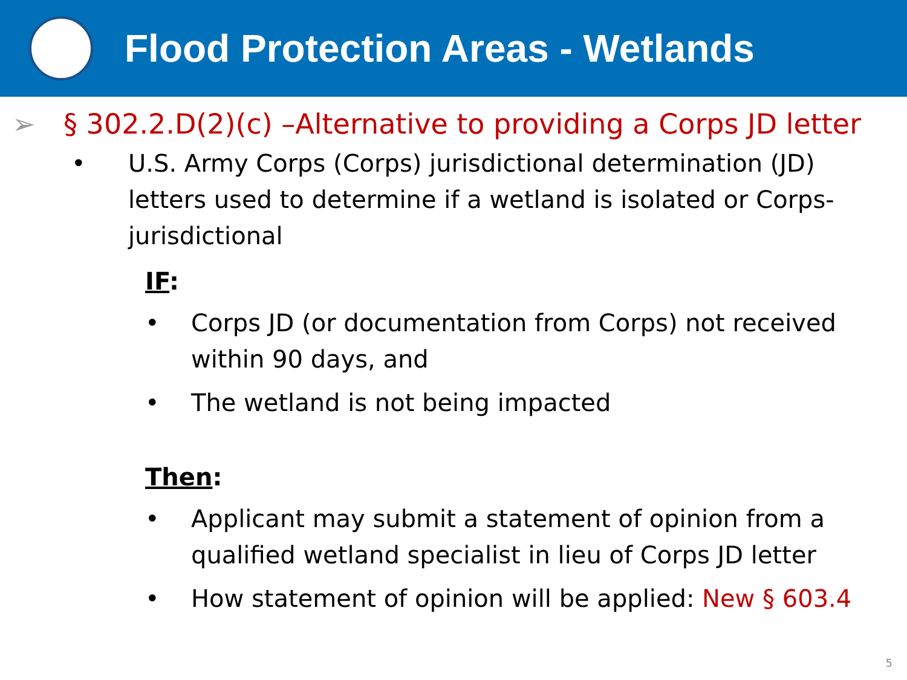Flood Protection Areas - Wetlands
➢ § 302.2.D(2)(c) –Alternative to providing a Corps JD letter
• U.S. Army Corps (Corps) jurisdictional determination (JD) letters used to determine if a wetland is isolated or Corps-jurisdictional
IF:
• Corps JD (or documentation from Corps) not received within 90 days, and
• The wetland is not being impacted
Then:
• Applicant may submit a statement of opinion from a qualified wetland specialist in lieu of Corps JD letter
• How statement of opinion will be applied: New § 603.4
5